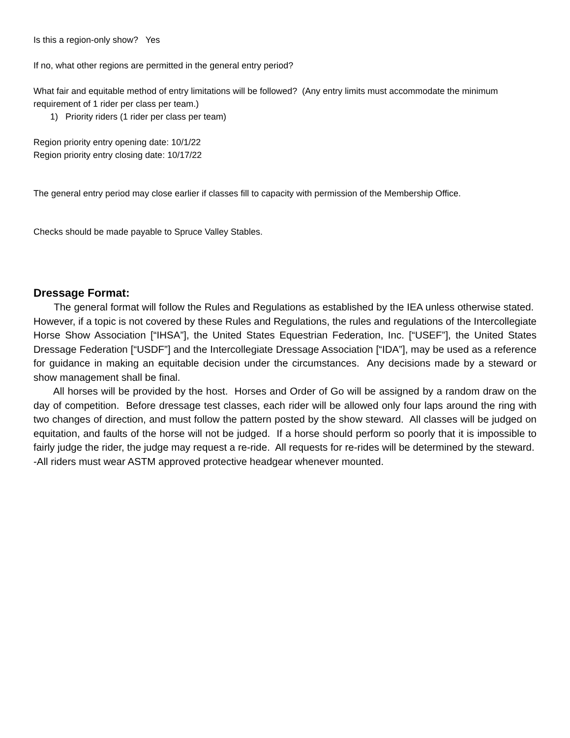Is this a region-only show? Yes
If no, what other regions are permitted in the general entry period?
What fair and equitable method of entry limitations will be followed? (Any entry limits must accommodate the minimum requirement of 1 rider per class per team.)
1) Priority riders (1 rider per class per team)
Region priority entry opening date: 10/1/22
Region priority entry closing date: 10/17/22
The general entry period may close earlier if classes fill to capacity with permission of the Membership Office.
Checks should be made payable to Spruce Valley Stables.
Dressage Format:
The general format will follow the Rules and Regulations as established by the IEA unless otherwise stated. However, if a topic is not covered by these Rules and Regulations, the rules and regulations of the Intercollegiate Horse Show Association [“IHSA”], the United States Equestrian Federation, Inc. [“USEF”], the United States Dressage Federation [“USDF”] and the Intercollegiate Dressage Association [“IDA”], may be used as a reference for guidance in making an equitable decision under the circumstances. Any decisions made by a steward or show management shall be final.
All horses will be provided by the host. Horses and Order of Go will be assigned by a random draw on the day of competition. Before dressage test classes, each rider will be allowed only four laps around the ring with two changes of direction, and must follow the pattern posted by the show steward. All classes will be judged on equitation, and faults of the horse will not be judged. If a horse should perform so poorly that it is impossible to fairly judge the rider, the judge may request a re-ride. All requests for re-rides will be determined by the steward.
-All riders must wear ASTM approved protective headgear whenever mounted.